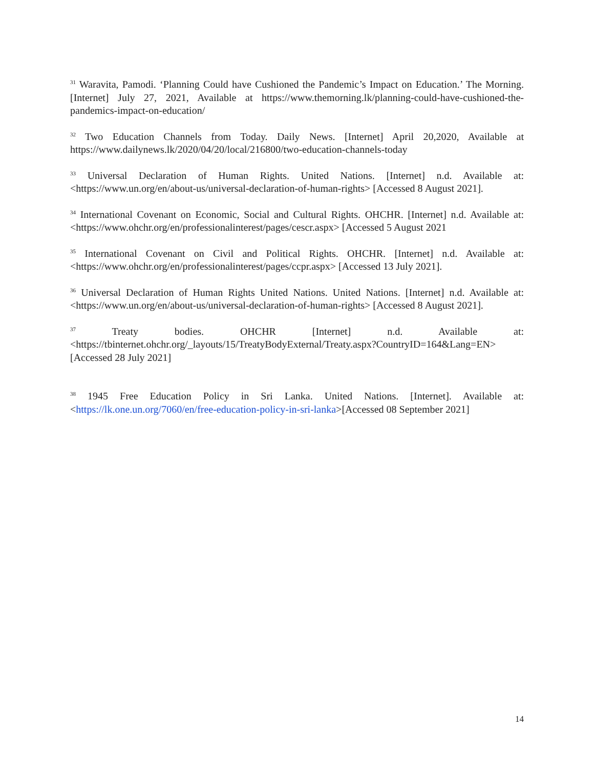<sup>31</sup> Waravita, Pamodi. ‘Planning Could have Cushioned the Pandemic’s Impact on Education.’ The Morning. [Internet] July 27, 2021, Available at https://www.themorning.lk/planning-could-have-cushioned-the-pandemics-impact-on-education/
<sup>32</sup> Two Education Channels from Today. Daily News. [Internet] April 20,2020, Available at https://www.dailynews.lk/2020/04/20/local/216800/two-education-channels-today
<sup>33</sup> Universal Declaration of Human Rights. United Nations. [Internet] n.d. Available at: <https://www.un.org/en/about-us/universal-declaration-of-human-rights> [Accessed 8 August 2021].
<sup>34</sup> International Covenant on Economic, Social and Cultural Rights. OHCHR. [Internet] n.d. Available at: <https://www.ohchr.org/en/professionalinterest/pages/cescr.aspx> [Accessed 5 August 2021
<sup>35</sup> International Covenant on Civil and Political Rights. OHCHR. [Internet] n.d. Available at: <https://www.ohchr.org/en/professionalinterest/pages/ccpr.aspx> [Accessed 13 July 2021].
<sup>36</sup> Universal Declaration of Human Rights United Nations. United Nations. [Internet] n.d. Available at: <https://www.un.org/en/about-us/universal-declaration-of-human-rights> [Accessed 8 August 2021].
<sup>37</sup> Treaty bodies. OHCHR [Internet] n.d. Available at: <https://tbinternet.ohchr.org/_layouts/15/TreatyBodyExternal/Treaty.aspx?CountryID=164&Lang=EN> [Accessed 28 July 2021]
<sup>38</sup> 1945 Free Education Policy in Sri Lanka. United Nations. [Internet]. Available at: <https://lk.one.un.org/7060/en/free-education-policy-in-sri-lanka>[Accessed 08 September 2021]
14